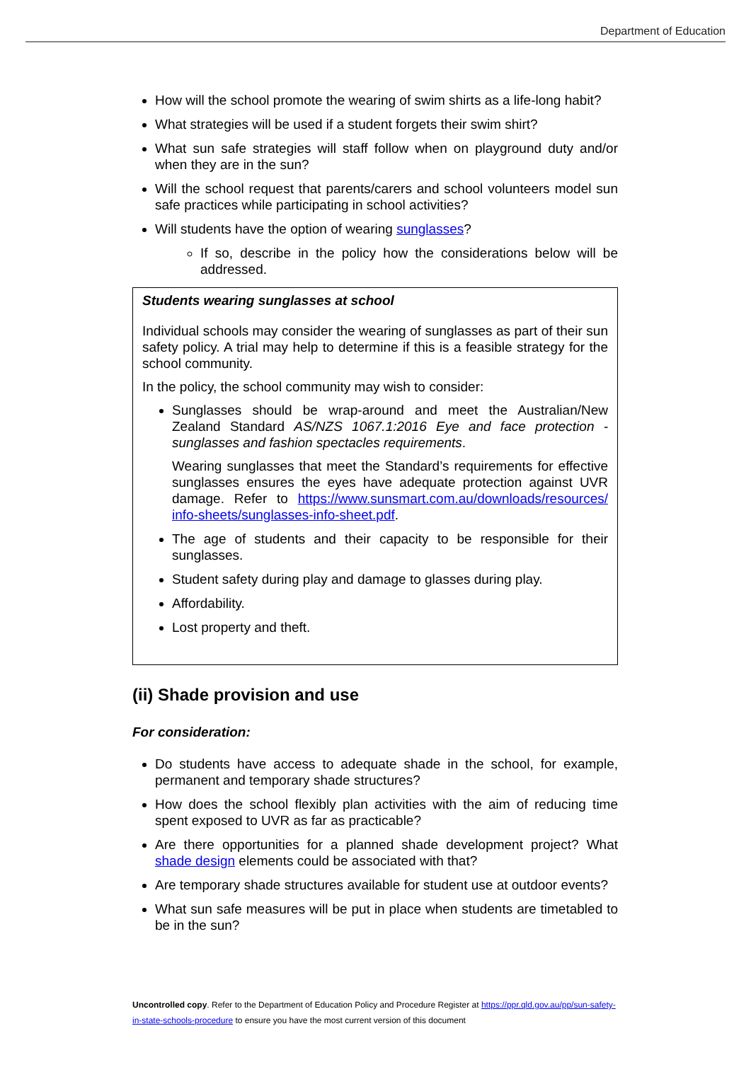Department of Education
How will the school promote the wearing of swim shirts as a life-long habit?
What strategies will be used if a student forgets their swim shirt?
What sun safe strategies will staff follow when on playground duty and/or when they are in the sun?
Will the school request that parents/carers and school volunteers model sun safe practices while participating in school activities?
Will students have the option of wearing sunglasses?
If so, describe in the policy how the considerations below will be addressed.
Students wearing sunglasses at school
Individual schools may consider the wearing of sunglasses as part of their sun safety policy. A trial may help to determine if this is a feasible strategy for the school community.
In the policy, the school community may wish to consider:
Sunglasses should be wrap-around and meet the Australian/New Zealand Standard AS/NZS 1067.1:2016 Eye and face protection - sunglasses and fashion spectacles requirements.
Wearing sunglasses that meet the Standard’s requirements for effective sunglasses ensures the eyes have adequate protection against UVR damage. Refer to https://www.sunsmart.com.au/downloads/resources/ info-sheets/sunglasses-info-sheet.pdf.
The age of students and their capacity to be responsible for their sunglasses.
Student safety during play and damage to glasses during play.
Affordability.
Lost property and theft.
(ii) Shade provision and use
For consideration:
Do students have access to adequate shade in the school, for example, permanent and temporary shade structures?
How does the school flexibly plan activities with the aim of reducing time spent exposed to UVR as far as practicable?
Are there opportunities for a planned shade development project? What shade design elements could be associated with that?
Are temporary shade structures available for student use at outdoor events?
What sun safe measures will be put in place when students are timetabled to be in the sun?
Uncontrolled copy. Refer to the Department of Education Policy and Procedure Register at https://ppr.qld.gov.au/pp/sun-safety-in-state-schools-procedure to ensure you have the most current version of this document